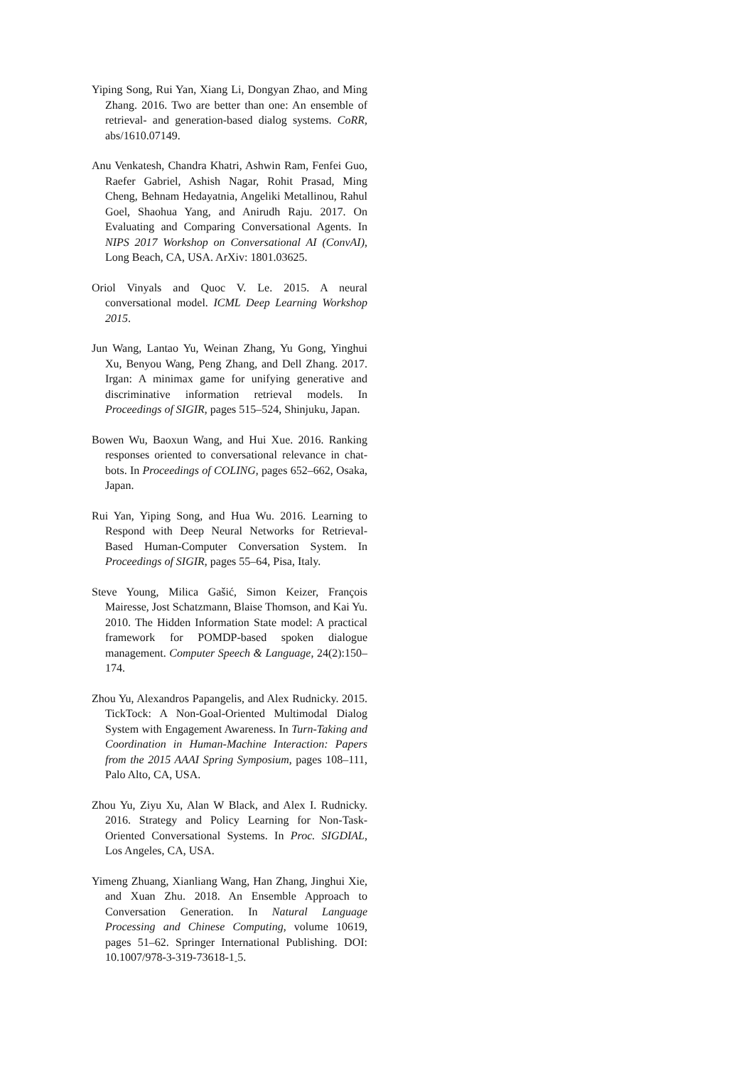Yiping Song, Rui Yan, Xiang Li, Dongyan Zhao, and Ming Zhang. 2016. Two are better than one: An ensemble of retrieval- and generation-based dialog systems. CoRR, abs/1610.07149.
Anu Venkatesh, Chandra Khatri, Ashwin Ram, Fenfei Guo, Raefer Gabriel, Ashish Nagar, Rohit Prasad, Ming Cheng, Behnam Hedayatnia, Angeliki Metallinou, Rahul Goel, Shaohua Yang, and Anirudh Raju. 2017. On Evaluating and Comparing Conversational Agents. In NIPS 2017 Workshop on Conversational AI (ConvAI), Long Beach, CA, USA. ArXiv: 1801.03625.
Oriol Vinyals and Quoc V. Le. 2015. A neural conversational model. ICML Deep Learning Workshop 2015.
Jun Wang, Lantao Yu, Weinan Zhang, Yu Gong, Yinghui Xu, Benyou Wang, Peng Zhang, and Dell Zhang. 2017. Irgan: A minimax game for unifying generative and discriminative information retrieval models. In Proceedings of SIGIR, pages 515–524, Shinjuku, Japan.
Bowen Wu, Baoxun Wang, and Hui Xue. 2016. Ranking responses oriented to conversational relevance in chat-bots. In Proceedings of COLING, pages 652–662, Osaka, Japan.
Rui Yan, Yiping Song, and Hua Wu. 2016. Learning to Respond with Deep Neural Networks for Retrieval-Based Human-Computer Conversation System. In Proceedings of SIGIR, pages 55–64, Pisa, Italy.
Steve Young, Milica Gašić, Simon Keizer, François Mairesse, Jost Schatzmann, Blaise Thomson, and Kai Yu. 2010. The Hidden Information State model: A practical framework for POMDP-based spoken dialogue management. Computer Speech & Language, 24(2):150–174.
Zhou Yu, Alexandros Papangelis, and Alex Rudnicky. 2015. TickTock: A Non-Goal-Oriented Multimodal Dialog System with Engagement Awareness. In Turn-Taking and Coordination in Human-Machine Interaction: Papers from the 2015 AAAI Spring Symposium, pages 108–111, Palo Alto, CA, USA.
Zhou Yu, Ziyu Xu, Alan W Black, and Alex I. Rudnicky. 2016. Strategy and Policy Learning for Non-Task-Oriented Conversational Systems. In Proc. SIGDIAL, Los Angeles, CA, USA.
Yimeng Zhuang, Xianliang Wang, Han Zhang, Jinghui Xie, and Xuan Zhu. 2018. An Ensemble Approach to Conversation Generation. In Natural Language Processing and Chinese Computing, volume 10619, pages 51–62. Springer International Publishing. DOI: 10.1007/978-3-319-73618-1<sub>-</sub>5.